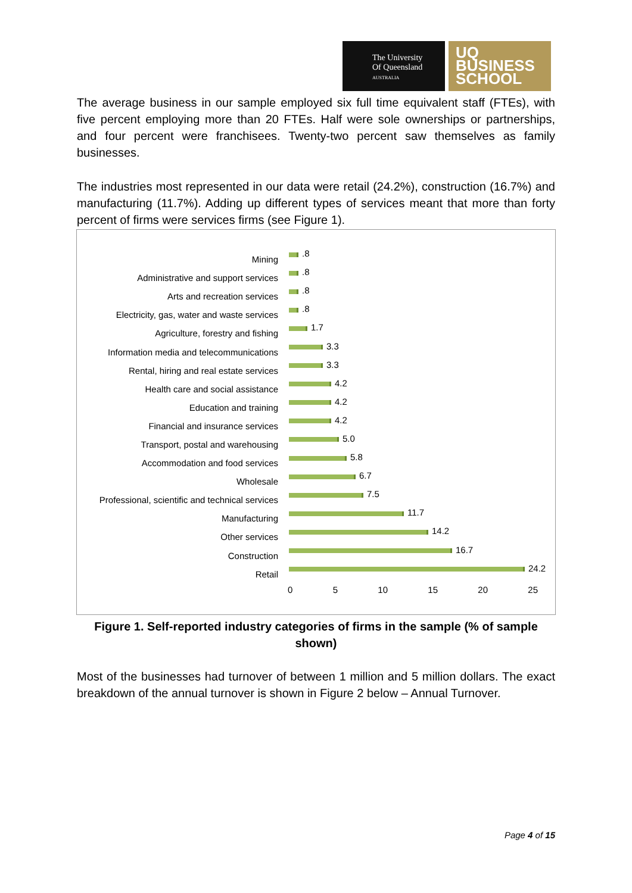The University
Of Queensland
AUSTRALIA
UQ
BUSINESS
SCHOOL
The average business in our sample employed six full time equivalent staff (FTEs), with five percent employing more than 20 FTEs. Half were sole ownerships or partnerships, and four percent were franchisees. Twenty-two percent saw themselves as family businesses.
The industries most represented in our data were retail (24.2%), construction (16.7%) and manufacturing (11.7%). Adding up different types of services meant that more than forty percent of firms were services firms (see Figure 1).
Mining .8
Administrative and support services .8
Arts and recreation services .8
Electricity, gas, water and waste services
.8
Agriculture, forestry and fishing 1.7
Information media and telecommunications
3.3
Rental, hiring and real estate services
3.3
Health care and social assistance 4.2
Education and training 4.2
Financial and insurance services 4.2
Transport, postal and warehousing 5.0
Accommodation and food services 5.8
Wholesale 6.7
Professional, scientific and technical services
7.5
Manufacturing 11.7
Other services 14.2
Construction 16.7
Retail 24.2
0 5 10 15 20 25
Figure 1. Self-reported industry categories of firms in the sample (% of sample shown)
Most of the businesses had turnover of between 1 million and 5 million dollars. The exact breakdown of the annual turnover is shown in Figure 2 below – Annual Turnover.
Page 4 of 15